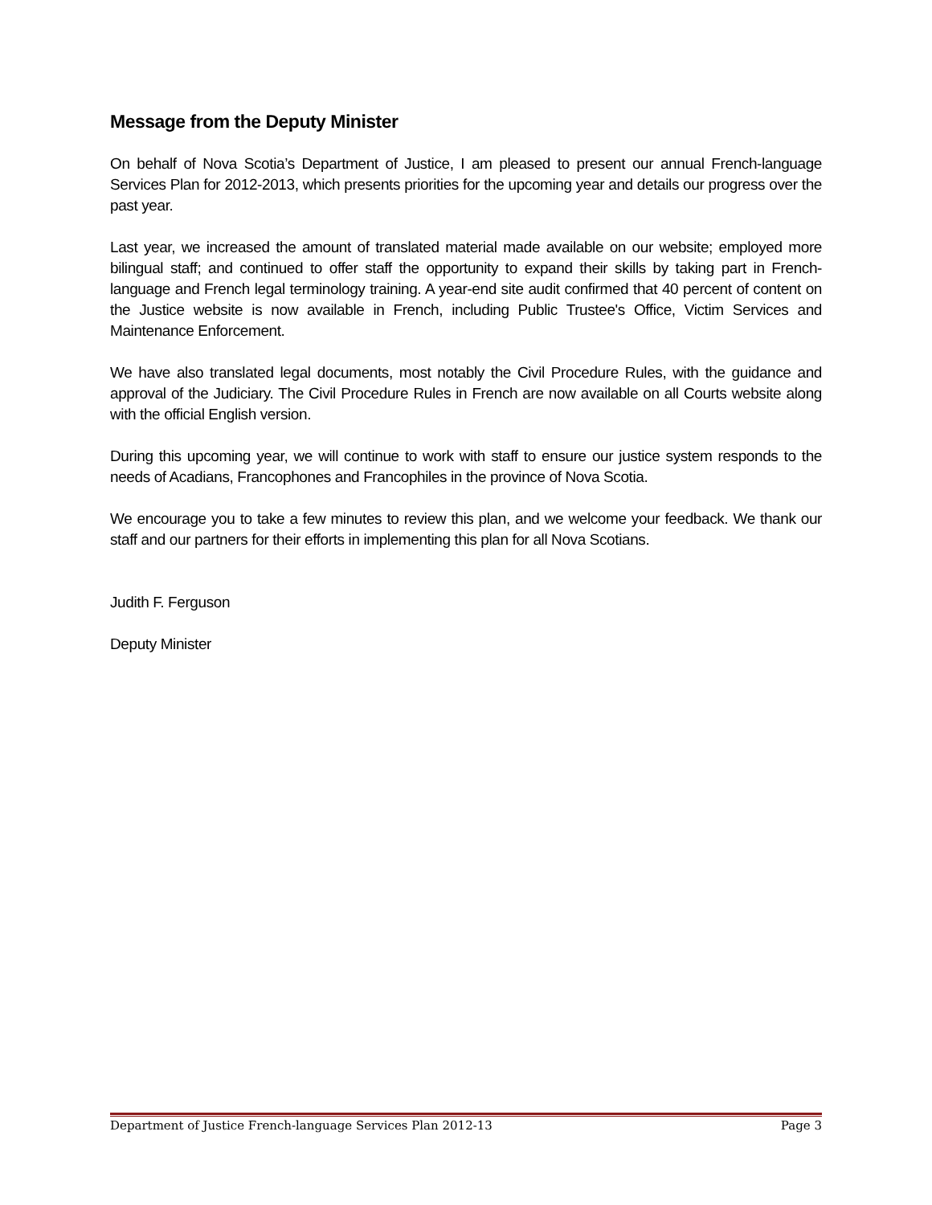Message from the Deputy Minister
On behalf of Nova Scotia’s Department of Justice, I am pleased to present our annual French-language Services Plan for 2012-2013, which presents priorities for the upcoming year and details our progress over the past year.
Last year, we increased the amount of translated material made available on our website; employed more bilingual staff; and continued to offer staff the opportunity to expand their skills by taking part in French-language and French legal terminology training. A year-end site audit confirmed that 40 percent of content on the Justice website is now available in French, including Public Trustee's Office, Victim Services and Maintenance Enforcement.
We have also translated legal documents, most notably the Civil Procedure Rules, with the guidance and approval of the Judiciary. The Civil Procedure Rules in French are now available on all Courts website along with the official English version.
During this upcoming year, we will continue to work with staff to ensure our justice system responds to the needs of Acadians, Francophones and Francophiles in the province of Nova Scotia.
We encourage you to take a few minutes to review this plan, and we welcome your feedback. We thank our staff and our partners for their efforts in implementing this plan for all Nova Scotians.
Judith F. Ferguson
Deputy Minister
Department of Justice French-language Services Plan 2012-13 Page 3